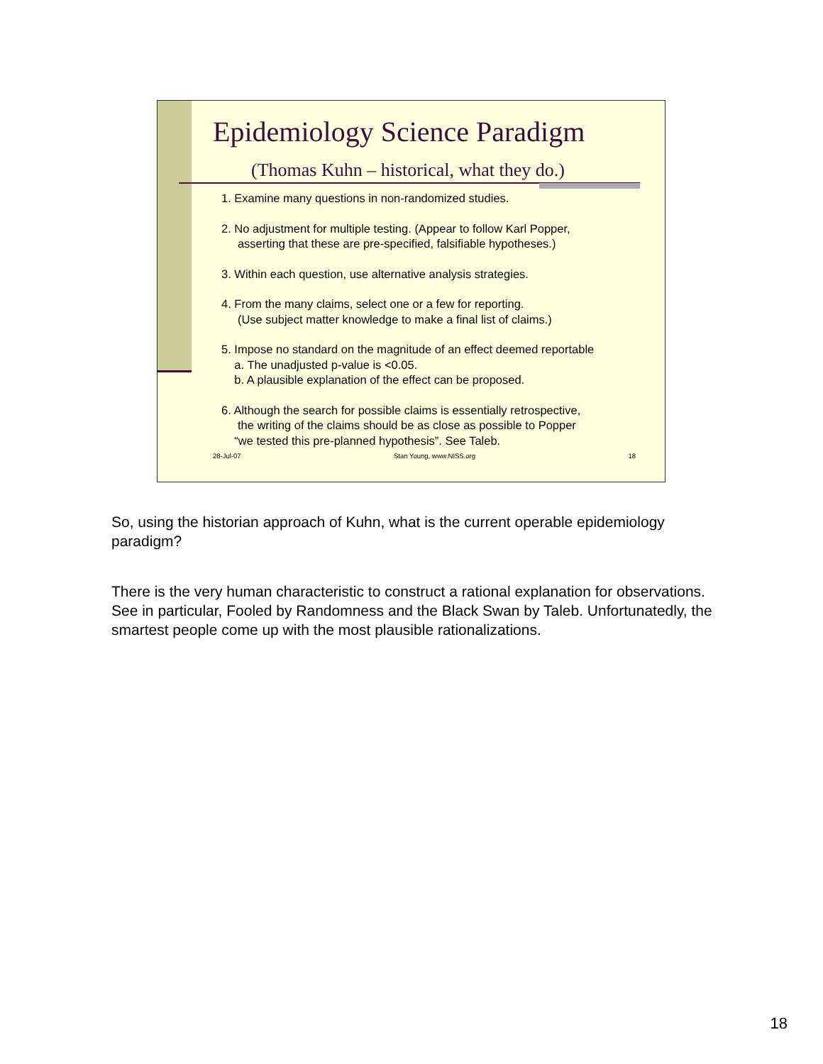Epidemiology Science Paradigm
(Thomas Kuhn – historical, what they do.)
1. Examine many questions in non-randomized studies.
2. No adjustment for multiple testing. (Appear to follow Karl Popper,
asserting that these are pre-specified, falsifiable hypotheses.)
3. Within each question, use alternative analysis strategies.
4. From the many claims, select one or a few for reporting.
(Use subject matter knowledge to make a final list of claims.)
5. Impose no standard on the magnitude of an effect deemed reportable
a. The unadjusted p-value is <0.05.
b. A plausible explanation of the effect can be proposed.
6. Although the search for possible claims is essentially retrospective,
the writing of the claims should be as close as possible to Popper
“we tested this pre-planned hypothesis”. See Taleb.
28-Jul-07 Stan Young, www.NISS.org 18
So, using the historian approach of Kuhn, what is the current operable epidemiology paradigm?
There is the very human characteristic to construct a rational explanation for observations. See in particular, Fooled by Randomness and the Black Swan by Taleb. Unfortunatedly, the smartest people come up with the most plausible rationalizations.
18